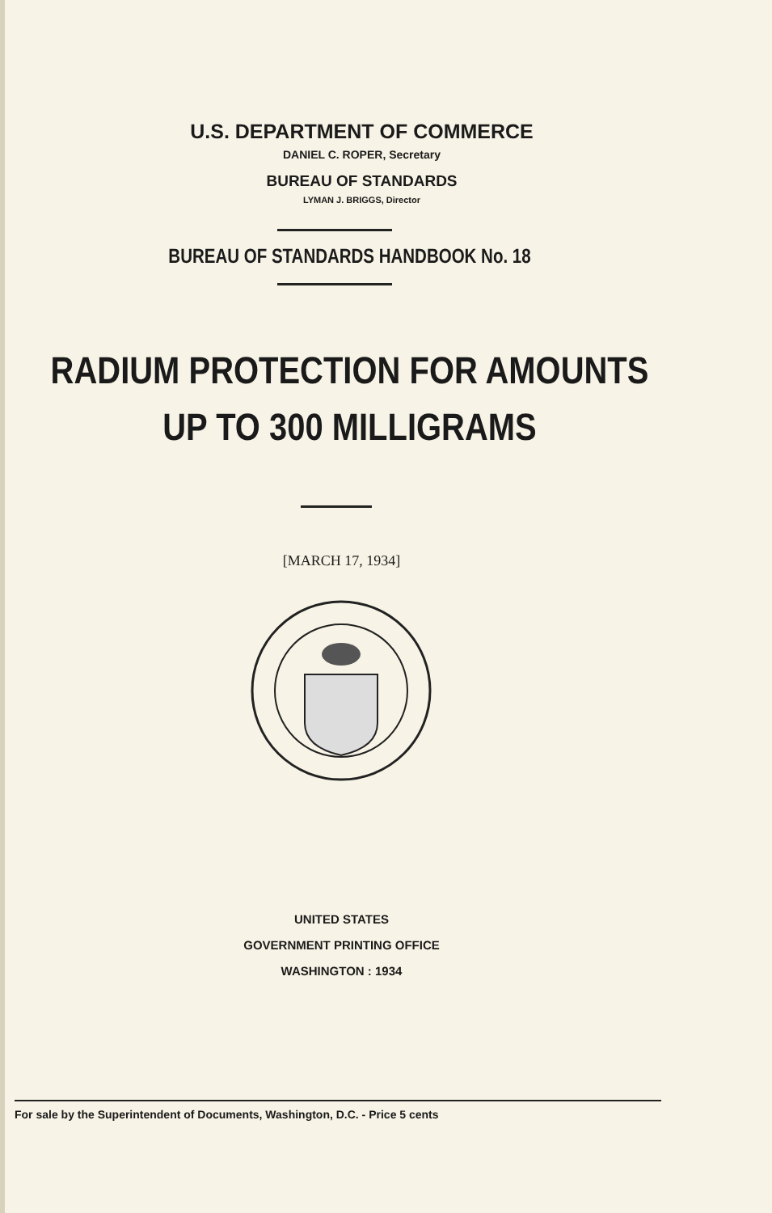U.S. DEPARTMENT OF COMMERCE
DANIEL C. ROPER, Secretary
BUREAU OF STANDARDS
LYMAN J. BRIGGS, Director
BUREAU OF STANDARDS HANDBOOK No. 18
RADIUM PROTECTION FOR AMOUNTS
UP TO 300 MILLIGRAMS
[MARCH 17, 1934]
UNITED STATES
GOVERNMENT PRINTING OFFICE
WASHINGTON : 1934
For sale by the Superintendent of Documents, Washington, D.C. - Price 5 cents